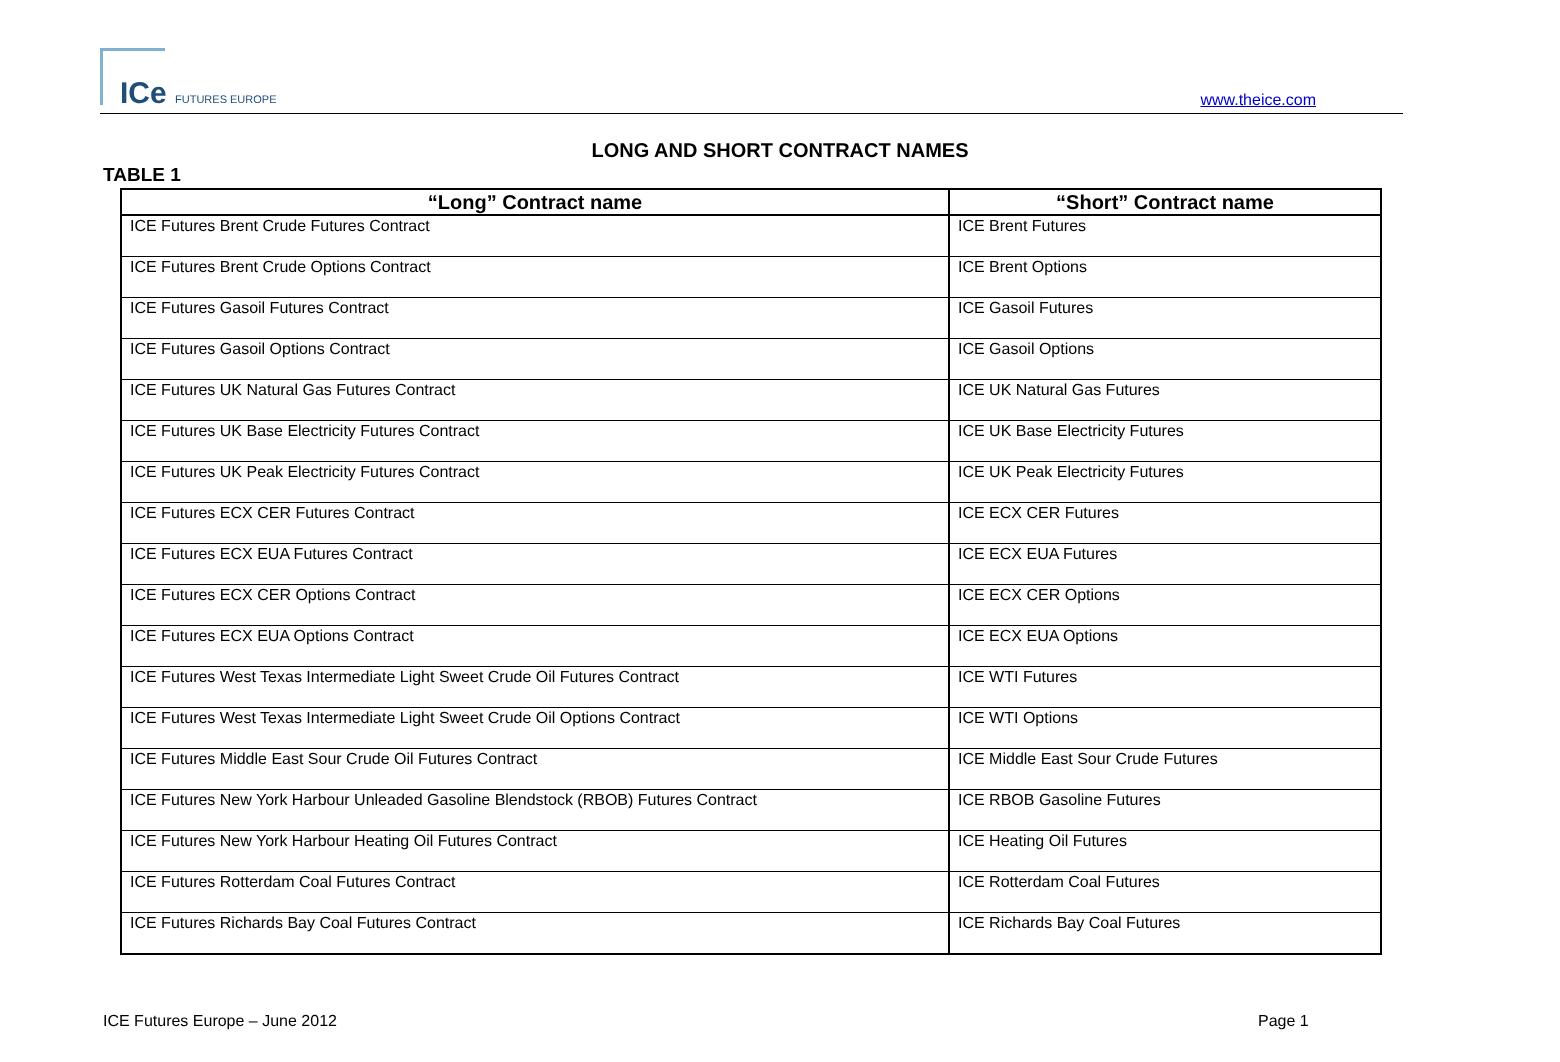ICe FUTURES EUROPE www.theice.com
LONG AND SHORT CONTRACT NAMES
TABLE 1
| “Long” Contract name | “Short” Contract name |
| --- | --- |
| ICE Futures Brent Crude Futures Contract | ICE Brent Futures |
| ICE Futures Brent Crude Options Contract | ICE Brent Options |
| ICE Futures Gasoil Futures Contract | ICE Gasoil Futures |
| ICE Futures Gasoil Options Contract | ICE Gasoil Options |
| ICE Futures UK Natural Gas Futures Contract | ICE UK Natural Gas Futures |
| ICE Futures UK Base Electricity Futures Contract | ICE UK Base Electricity Futures |
| ICE Futures UK Peak Electricity Futures Contract | ICE UK Peak Electricity Futures |
| ICE Futures ECX CER Futures Contract | ICE ECX CER Futures |
| ICE Futures ECX EUA Futures Contract | ICE ECX EUA Futures |
| ICE Futures ECX CER Options Contract | ICE ECX CER Options |
| ICE Futures ECX EUA Options Contract | ICE ECX EUA Options |
| ICE Futures West Texas Intermediate Light Sweet Crude Oil Futures Contract | ICE WTI Futures |
| ICE Futures West Texas Intermediate Light Sweet Crude Oil Options Contract | ICE WTI Options |
| ICE Futures Middle East Sour Crude Oil Futures Contract | ICE Middle East Sour Crude Futures |
| ICE Futures New York Harbour Unleaded Gasoline Blendstock (RBOB) Futures Contract | ICE RBOB Gasoline Futures |
| ICE Futures New York Harbour Heating Oil Futures Contract | ICE Heating Oil Futures |
| ICE Futures Rotterdam Coal Futures Contract | ICE Rotterdam Coal Futures |
| ICE Futures Richards Bay Coal Futures Contract | ICE Richards Bay Coal Futures |
ICE Futures Europe – June 2012 Page 1